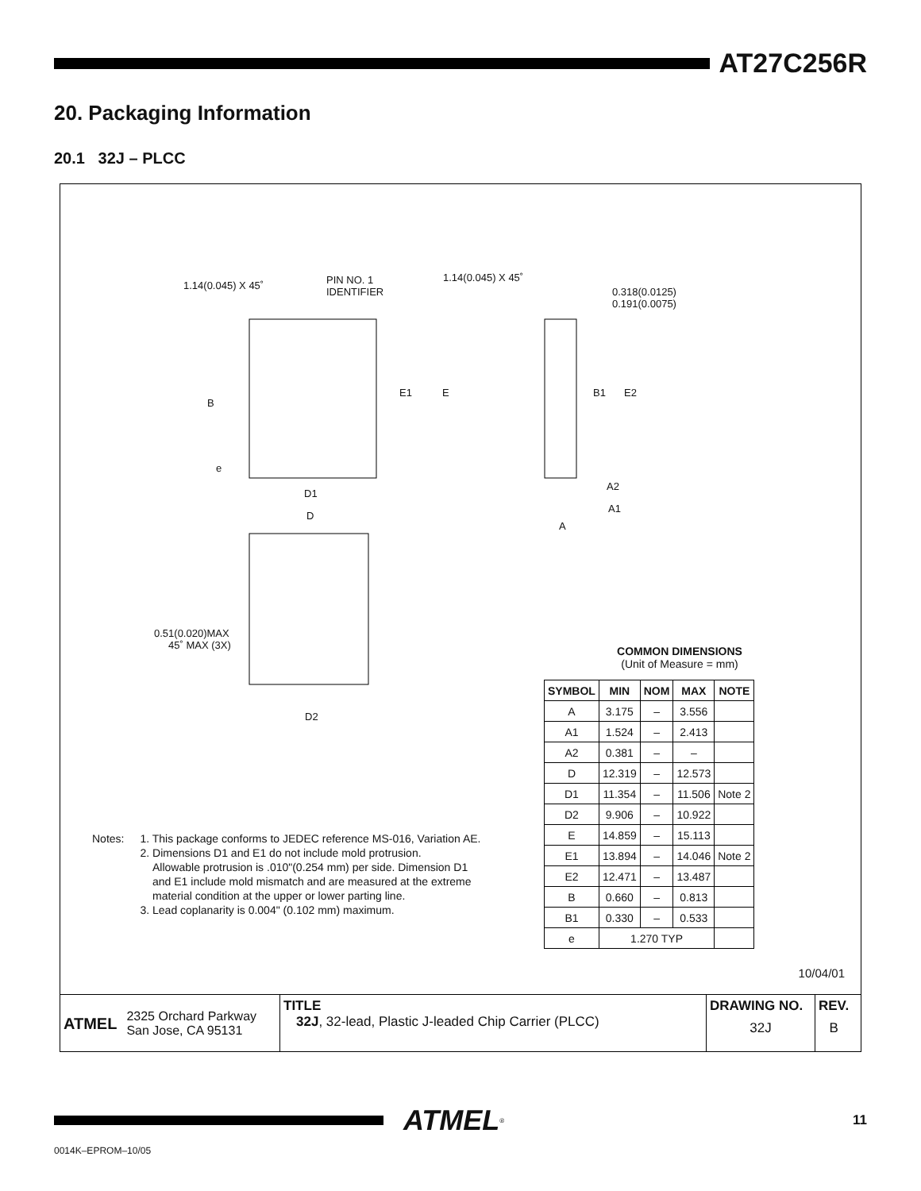AT27C256R
20. Packaging Information
20.1 32J – PLCC
1.14(0.045) X 45˚
PIN NO. 1
IDENTIFIER
1.14(0.045) X 45˚
0.318(0.0125)
0.191(0.0075)
B
E1 E B1 E2
e
D1
A2
A1
D
A
0.51(0.020)MAX
45˚ MAX (3X)
D2
COMMON DIMENSIONS
(Unit of Measure = mm)
| SYMBOL | MIN | NOM | MAX | NOTE |
| --- | --- | --- | --- | --- |
| A | 3.175 | – | 3.556 | |
| A1 | 1.524 | – | 2.413 | |
| A2 | 0.381 | – | – | |
| D | 12.319 | – | 12.573 | |
| D1 | 11.354 | – | 11.506 | Note 2 |
| D2 | 9.906 | – | 10.922 | |
| E | 14.859 | – | 15.113 | |
| E1 | 13.894 | – | 14.046 | Note 2 |
| E2 | 12.471 | – | 13.487 | |
| B | 0.660 | – | 0.813 | |
| B1 | 0.330 | – | 0.533 | |
| e | 1.270 TYP | | | |
Notes: 1. This package conforms to JEDEC reference MS-016, Variation AE.
2. Dimensions D1 and E1 do not include mold protrusion.
Allowable protrusion is .010"(0.254 mm) per side. Dimension D1
and E1 include mold mismatch and are measured at the extreme
material condition at the upper or lower parting line.
3. Lead coplanarity is 0.004" (0.102 mm) maximum.
10/04/01
ATMEL 2325 Orchard Parkway
San Jose, CA 95131
TITLE
32J, 32-lead, Plastic J-leaded Chip Carrier (PLCC)
DRAWING NO.
32J
REV.
B
ATMEL<sup>®</sup> 11
0014K–EPROM–10/05